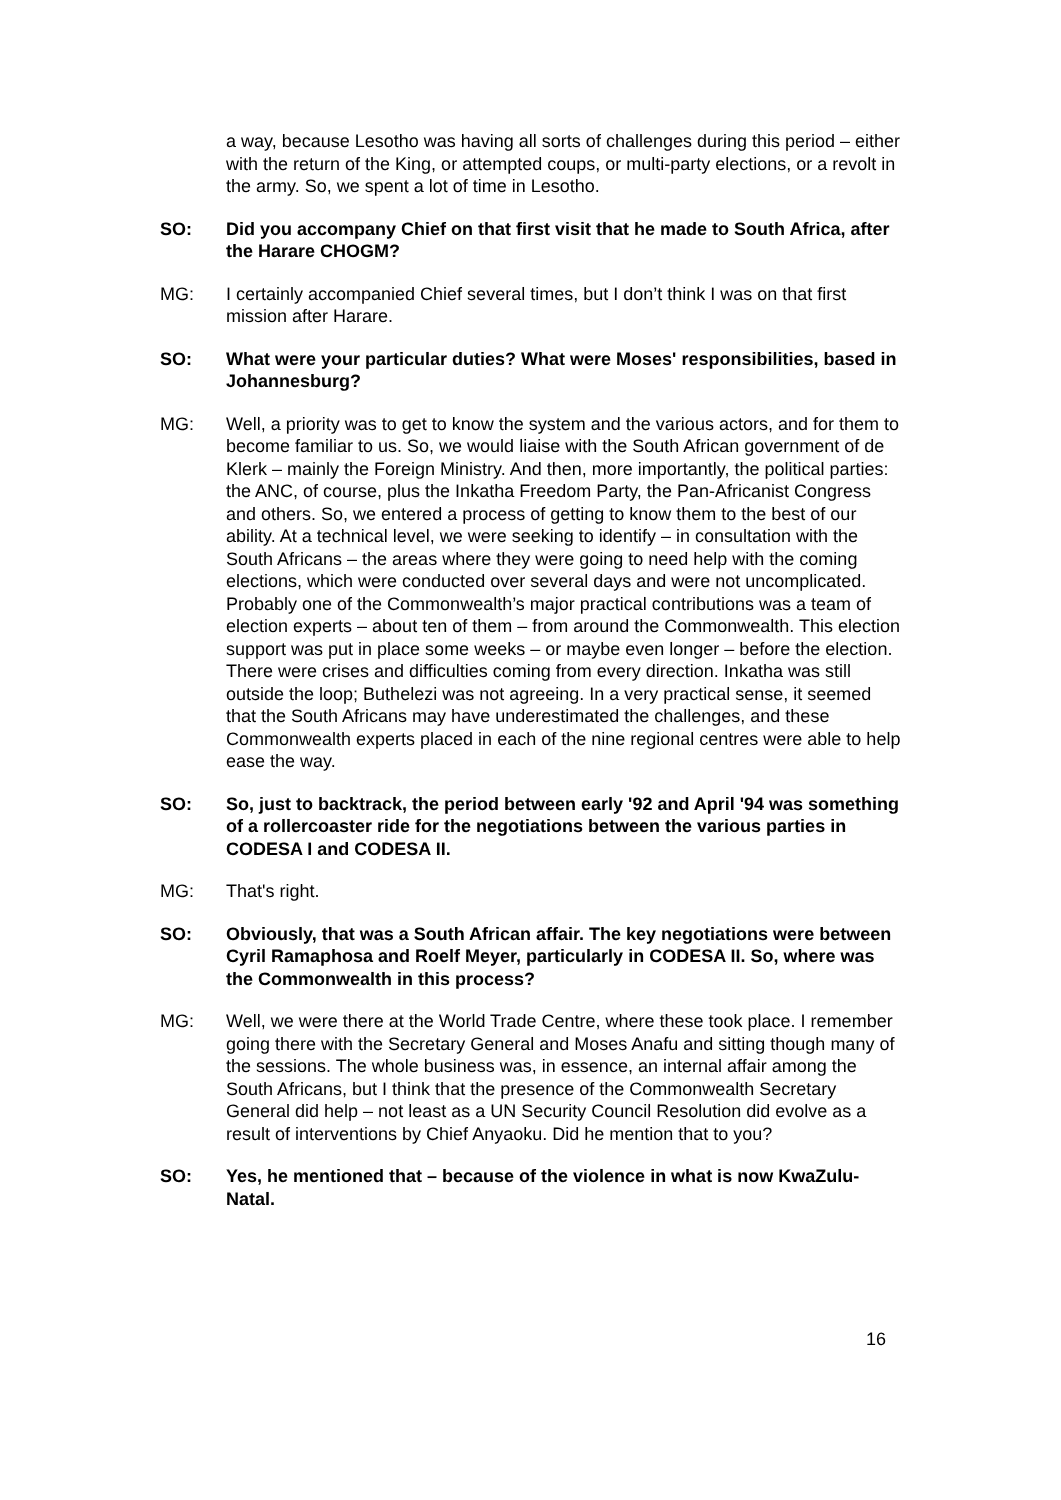a way, because Lesotho was having all sorts of challenges during this period – either with the return of the King, or attempted coups, or multi-party elections, or a revolt in the army. So, we spent a lot of time in Lesotho.
SO: Did you accompany Chief on that first visit that he made to South Africa, after the Harare CHOGM?
MG: I certainly accompanied Chief several times, but I don’t think I was on that first mission after Harare.
SO: What were your particular duties? What were Moses' responsibilities, based in Johannesburg?
MG: Well, a priority was to get to know the system and the various actors, and for them to become familiar to us. So, we would liaise with the South African government of de Klerk – mainly the Foreign Ministry. And then, more importantly, the political parties: the ANC, of course, plus the Inkatha Freedom Party, the Pan-Africanist Congress and others. So, we entered a process of getting to know them to the best of our ability. At a technical level, we were seeking to identify – in consultation with the South Africans – the areas where they were going to need help with the coming elections, which were conducted over several days and were not uncomplicated. Probably one of the Commonwealth’s major practical contributions was a team of election experts – about ten of them – from around the Commonwealth. This election support was put in place some weeks – or maybe even longer – before the election. There were crises and difficulties coming from every direction. Inkatha was still outside the loop; Buthelezi was not agreeing. In a very practical sense, it seemed that the South Africans may have underestimated the challenges, and these Commonwealth experts placed in each of the nine regional centres were able to help ease the way.
SO: So, just to backtrack, the period between early '92 and April '94 was something of a rollercoaster ride for the negotiations between the various parties in CODESA I and CODESA II.
MG: That's right.
SO: Obviously, that was a South African affair. The key negotiations were between Cyril Ramaphosa and Roelf Meyer, particularly in CODESA II. So, where was the Commonwealth in this process?
MG: Well, we were there at the World Trade Centre, where these took place. I remember going there with the Secretary General and Moses Anafu and sitting though many of the sessions. The whole business was, in essence, an internal affair among the South Africans, but I think that the presence of the Commonwealth Secretary General did help – not least as a UN Security Council Resolution did evolve as a result of interventions by Chief Anyaoku. Did he mention that to you?
SO: Yes, he mentioned that – because of the violence in what is now KwaZulu-Natal.
16